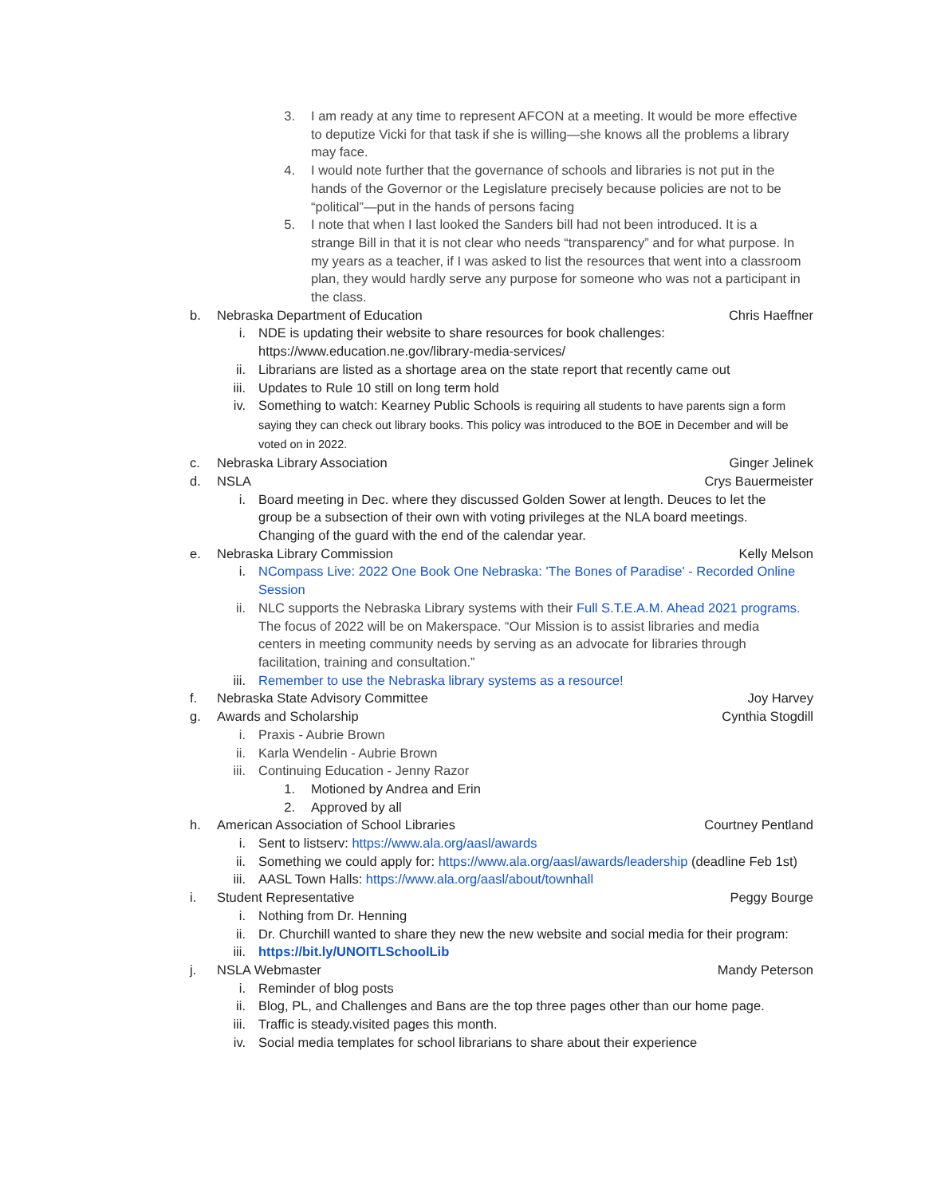3. I am ready at any time to represent AFCON at a meeting. It would be more effective to deputize Vicki for that task if she is willing—she knows all the problems a library may face.
4. I would note further that the governance of schools and libraries is not put in the hands of the Governor or the Legislature precisely because policies are not to be “political”—put in the hands of persons facing
5. I note that when I last looked the Sanders bill had not been introduced. It is a strange Bill in that it is not clear who needs “transparency” and for what purpose. In my years as a teacher, if I was asked to list the resources that went into a classroom plan, they would hardly serve any purpose for someone who was not a participant in the class.
b. Nebraska Department of Education Chris Haeffner
i. NDE is updating their website to share resources for book challenges: https://www.education.ne.gov/library-media-services/
ii. Librarians are listed as a shortage area on the state report that recently came out
iii. Updates to Rule 10 still on long term hold
iv. Something to watch: Kearney Public Schools is requiring all students to have parents sign a form saying they can check out library books. This policy was introduced to the BOE in December and will be voted on in 2022.
c. Nebraska Library Association Ginger Jelinek
d. NSLA Crys Bauermeister
i. Board meeting in Dec. where they discussed Golden Sower at length. Deuces to let the group be a subsection of their own with voting privileges at the NLA board meetings. Changing of the guard with the end of the calendar year.
e. Nebraska Library Commission Kelly Melson
i. NCompass Live: 2022 One Book One Nebraska: 'The Bones of Paradise' - Recorded Online Session
ii. NLC supports the Nebraska Library systems with their Full S.T.E.A.M. Ahead 2021 programs. The focus of 2022 will be on Makerspace. “Our Mission is to assist libraries and media centers in meeting community needs by serving as an advocate for libraries through facilitation, training and consultation.”
iii. Remember to use the Nebraska library systems as a resource!
f. Nebraska State Advisory Committee Joy Harvey
g. Awards and Scholarship Cynthia Stogdill
i. Praxis - Aubrie Brown
ii. Karla Wendelin - Aubrie Brown
iii. Continuing Education - Jenny Razor
1. Motioned by Andrea and Erin
2. Approved by all
h. American Association of School Libraries Courtney Pentland
i. Sent to listserv: https://www.ala.org/aasl/awards
ii. Something we could apply for: https://www.ala.org/aasl/awards/leadership (deadline Feb 1st)
iii. AASL Town Halls: https://www.ala.org/aasl/about/townhall
i. Student Representative Peggy Bourge
i. Nothing from Dr. Henning
ii. Dr. Churchill wanted to share they new the new website and social media for their program:
iii. https://bit.ly/UNOITLSchoolLib
j. NSLA Webmaster Mandy Peterson
i. Reminder of blog posts
ii. Blog, PL, and Challenges and Bans are the top three pages other than our home page.
iii. Traffic is steady.visited pages this month.
iv. Social media templates for school librarians to share about their experience